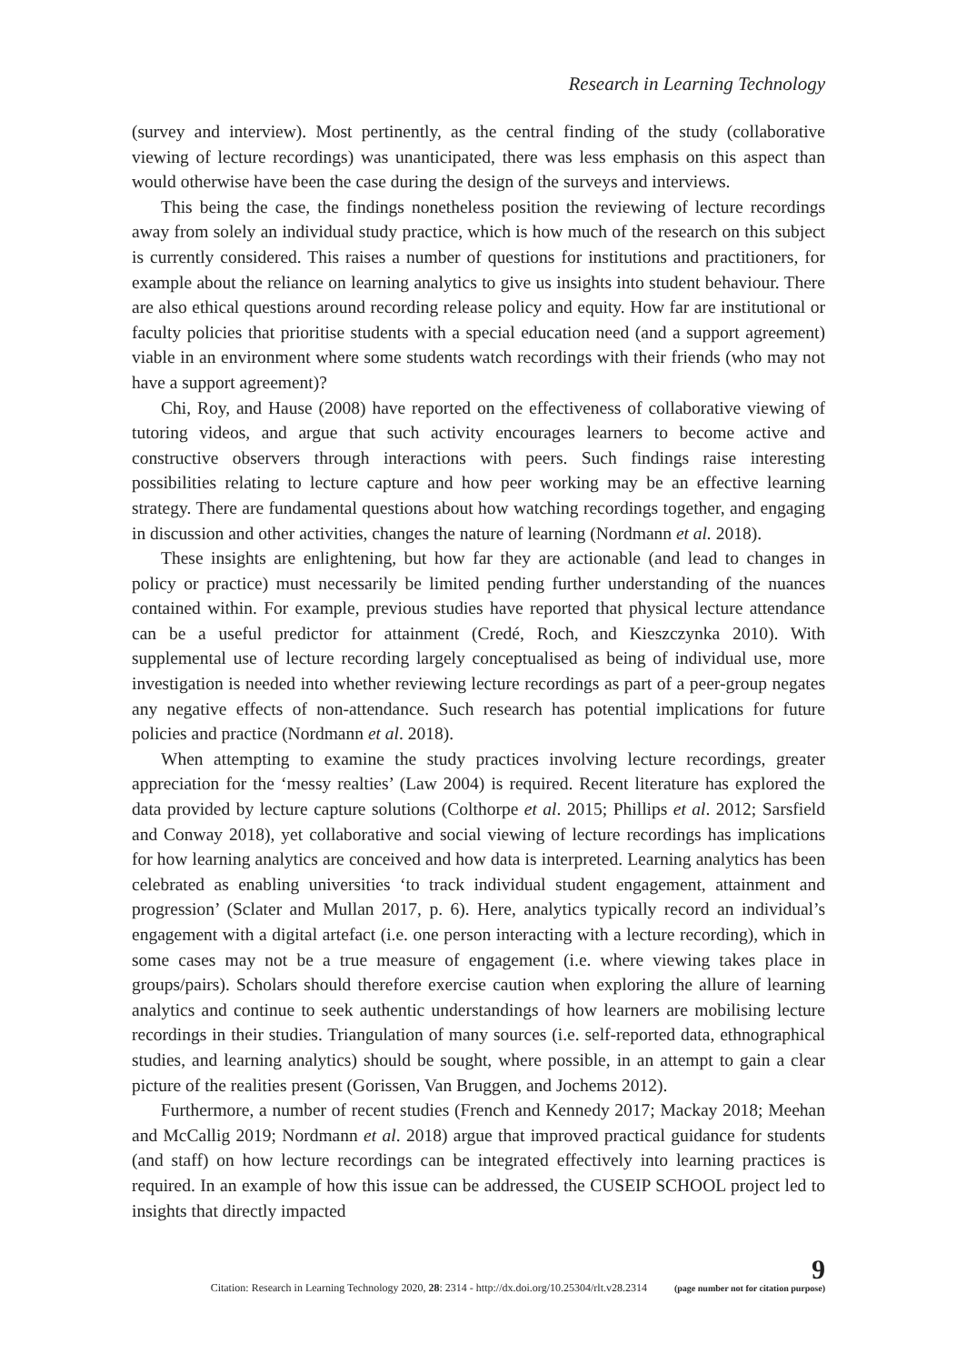Research in Learning Technology
(survey and interview). Most pertinently, as the central finding of the study (collaborative viewing of lecture recordings) was unanticipated, there was less emphasis on this aspect than would otherwise have been the case during the design of the surveys and interviews.
This being the case, the findings nonetheless position the reviewing of lecture recordings away from solely an individual study practice, which is how much of the research on this subject is currently considered. This raises a number of questions for institutions and practitioners, for example about the reliance on learning analytics to give us insights into student behaviour. There are also ethical questions around recording release policy and equity. How far are institutional or faculty policies that prioritise students with a special education need (and a support agreement) viable in an environment where some students watch recordings with their friends (who may not have a support agreement)?
Chi, Roy, and Hause (2008) have reported on the effectiveness of collaborative viewing of tutoring videos, and argue that such activity encourages learners to become active and constructive observers through interactions with peers. Such findings raise interesting possibilities relating to lecture capture and how peer working may be an effective learning strategy. There are fundamental questions about how watching recordings together, and engaging in discussion and other activities, changes the nature of learning (Nordmann et al. 2018).
These insights are enlightening, but how far they are actionable (and lead to changes in policy or practice) must necessarily be limited pending further understanding of the nuances contained within. For example, previous studies have reported that physical lecture attendance can be a useful predictor for attainment (Credé, Roch, and Kieszczynka 2010). With supplemental use of lecture recording largely conceptualised as being of individual use, more investigation is needed into whether reviewing lecture recordings as part of a peer-group negates any negative effects of non-attendance. Such research has potential implications for future policies and practice (Nordmann et al. 2018).
When attempting to examine the study practices involving lecture recordings, greater appreciation for the ‘messy realties’ (Law 2004) is required. Recent literature has explored the data provided by lecture capture solutions (Colthorpe et al. 2015; Phillips et al. 2012; Sarsfield and Conway 2018), yet collaborative and social viewing of lecture recordings has implications for how learning analytics are conceived and how data is interpreted. Learning analytics has been celebrated as enabling universities ‘to track individual student engagement, attainment and progression’ (Sclater and Mullan 2017, p. 6). Here, analytics typically record an individual’s engagement with a digital artefact (i.e. one person interacting with a lecture recording), which in some cases may not be a true measure of engagement (i.e. where viewing takes place in groups/pairs). Scholars should therefore exercise caution when exploring the allure of learning analytics and continue to seek authentic understandings of how learners are mobilising lecture recordings in their studies. Triangulation of many sources (i.e. self-reported data, ethnographical studies, and learning analytics) should be sought, where possible, in an attempt to gain a clear picture of the realities present (Gorissen, Van Bruggen, and Jochems 2012).
Furthermore, a number of recent studies (French and Kennedy 2017; Mackay 2018; Meehan and McCallig 2019; Nordmann et al. 2018) argue that improved practical guidance for students (and staff) on how lecture recordings can be integrated effectively into learning practices is required. In an example of how this issue can be addressed, the CUSEIP SCHOOL project led to insights that directly impacted
Citation: Research in Learning Technology 2020, 28: 2314 - http://dx.doi.org/10.25304/rlt.v28.2314 9
(page number not for citation purpose)